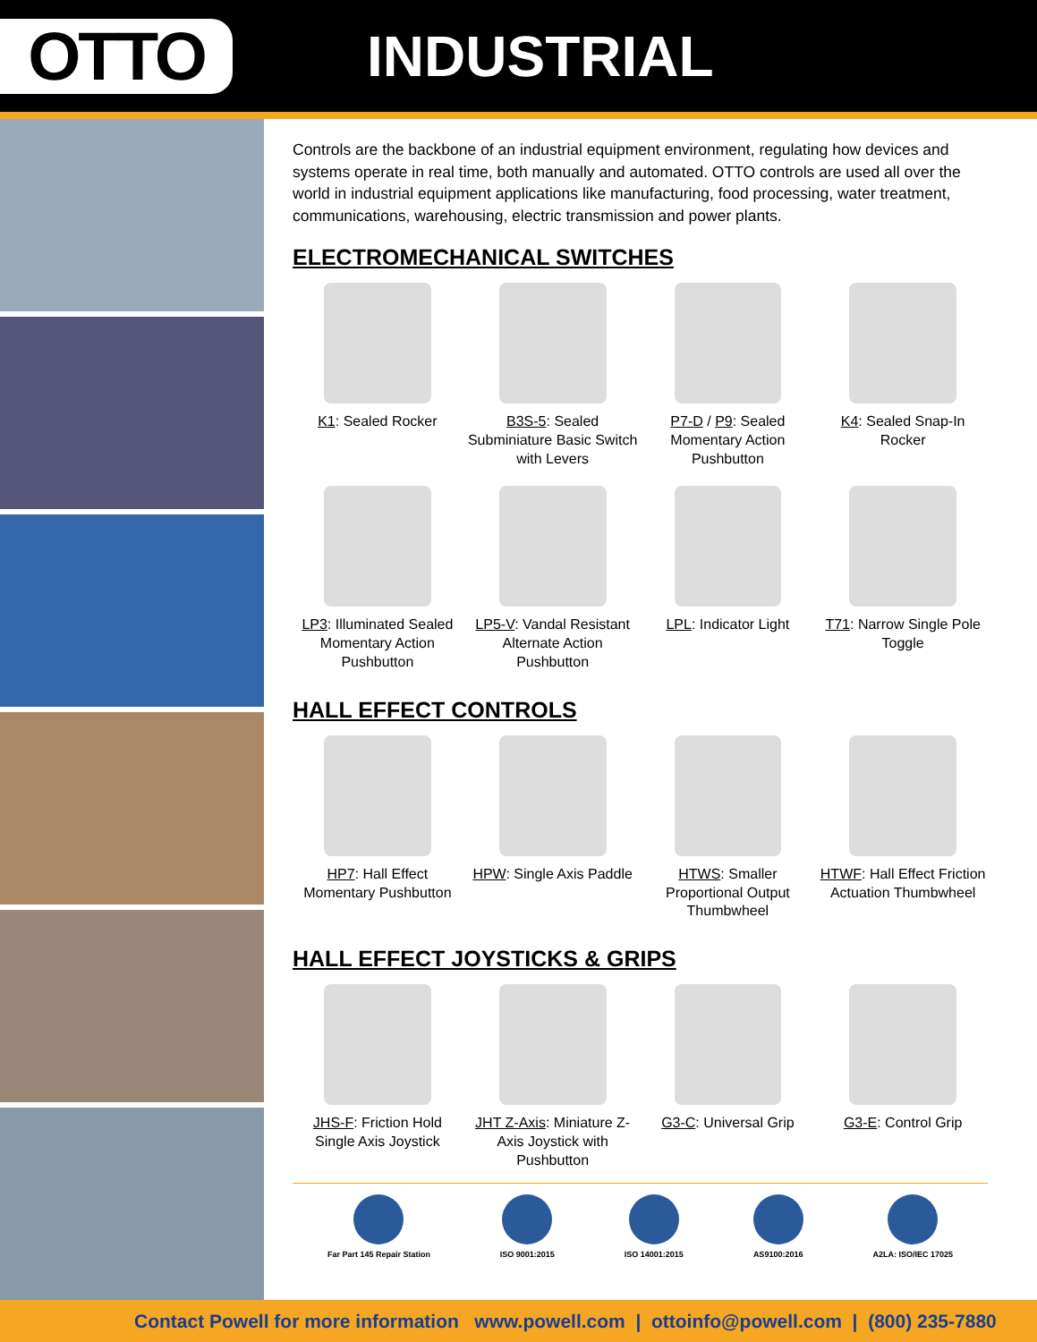OTTO
INDUSTRIAL
Controls are the backbone of an industrial equipment environment, regulating how devices and systems operate in real time, both manually and automated. OTTO controls are used all over the world in industrial equipment applications like manufacturing, food processing, water treatment, communications, warehousing, electric transmission and power plants.
ELECTROMECHANICAL SWITCHES
K1: Sealed Rocker
B3S-5: Sealed Subminiature Basic Switch with Levers
P7-D / P9: Sealed Momentary Action Pushbutton
K4: Sealed Snap-In Rocker
LP3: Illuminated Sealed Momentary Action Pushbutton
LP5-V: Vandal Resistant Alternate Action Pushbutton
LPL: Indicator Light
T71: Narrow Single Pole Toggle
HALL EFFECT CONTROLS
HP7: Hall Effect Momentary Pushbutton
HPW: Single Axis Paddle
HTWS: Smaller Proportional Output Thumbwheel
HTWF: Hall Effect Friction Actuation Thumbwheel
HALL EFFECT JOYSTICKS & GRIPS
JHS-F: Friction Hold Single Axis Joystick
JHT Z-Axis: Miniature Z-Axis Joystick with Pushbutton
G3-C: Universal Grip
G3-E: Control Grip
Far Part 145 Repair Station ISO 9001:2015 ISO 14001:2015 AS9100:2016 A2LA: ISO/IEC 17025
Contact Powell for more information www.powell.com | ottoinfo@powell.com | (800) 235-7880